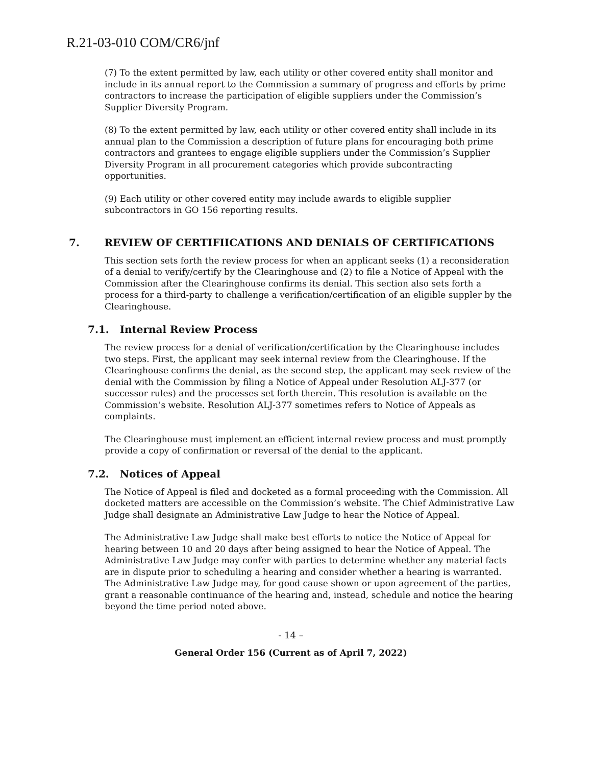R.21-03-010 COM/CR6/jnf
(7) To the extent permitted by law, each utility or other covered entity shall monitor and include in its annual report to the Commission a summary of progress and efforts by prime contractors to increase the participation of eligible suppliers under the Commission’s Supplier Diversity Program.
(8) To the extent permitted by law, each utility or other covered entity shall include in its annual plan to the Commission a description of future plans for encouraging both prime contractors and grantees to engage eligible suppliers under the Commission’s Supplier Diversity Program in all procurement categories which provide subcontracting opportunities.
(9) Each utility or other covered entity may include awards to eligible supplier subcontractors in GO 156 reporting results.
7. REVIEW OF CERTIFIICATIONS AND DENIALS OF CERTIFICATIONS
This section sets forth the review process for when an applicant seeks (1) a reconsideration of a denial to verify/certify by the Clearinghouse and (2) to file a Notice of Appeal with the Commission after the Clearinghouse confirms its denial. This section also sets forth a process for a third-party to challenge a verification/certification of an eligible suppler by the Clearinghouse.
7.1. Internal Review Process
The review process for a denial of verification/certification by the Clearinghouse includes two steps. First, the applicant may seek internal review from the Clearinghouse. If the Clearinghouse confirms the denial, as the second step, the applicant may seek review of the denial with the Commission by filing a Notice of Appeal under Resolution ALJ-377 (or successor rules) and the processes set forth therein. This resolution is available on the Commission’s website. Resolution ALJ-377 sometimes refers to Notice of Appeals as complaints.
The Clearinghouse must implement an efficient internal review process and must promptly provide a copy of confirmation or reversal of the denial to the applicant.
7.2. Notices of Appeal
The Notice of Appeal is filed and docketed as a formal proceeding with the Commission. All docketed matters are accessible on the Commission’s website. The Chief Administrative Law Judge shall designate an Administrative Law Judge to hear the Notice of Appeal.
The Administrative Law Judge shall make best efforts to notice the Notice of Appeal for hearing between 10 and 20 days after being assigned to hear the Notice of Appeal. The Administrative Law Judge may confer with parties to determine whether any material facts are in dispute prior to scheduling a hearing and consider whether a hearing is warranted. The Administrative Law Judge may, for good cause shown or upon agreement of the parties, grant a reasonable continuance of the hearing and, instead, schedule and notice the hearing beyond the time period noted above.
- 14 –
General Order 156 (Current as of April 7, 2022)